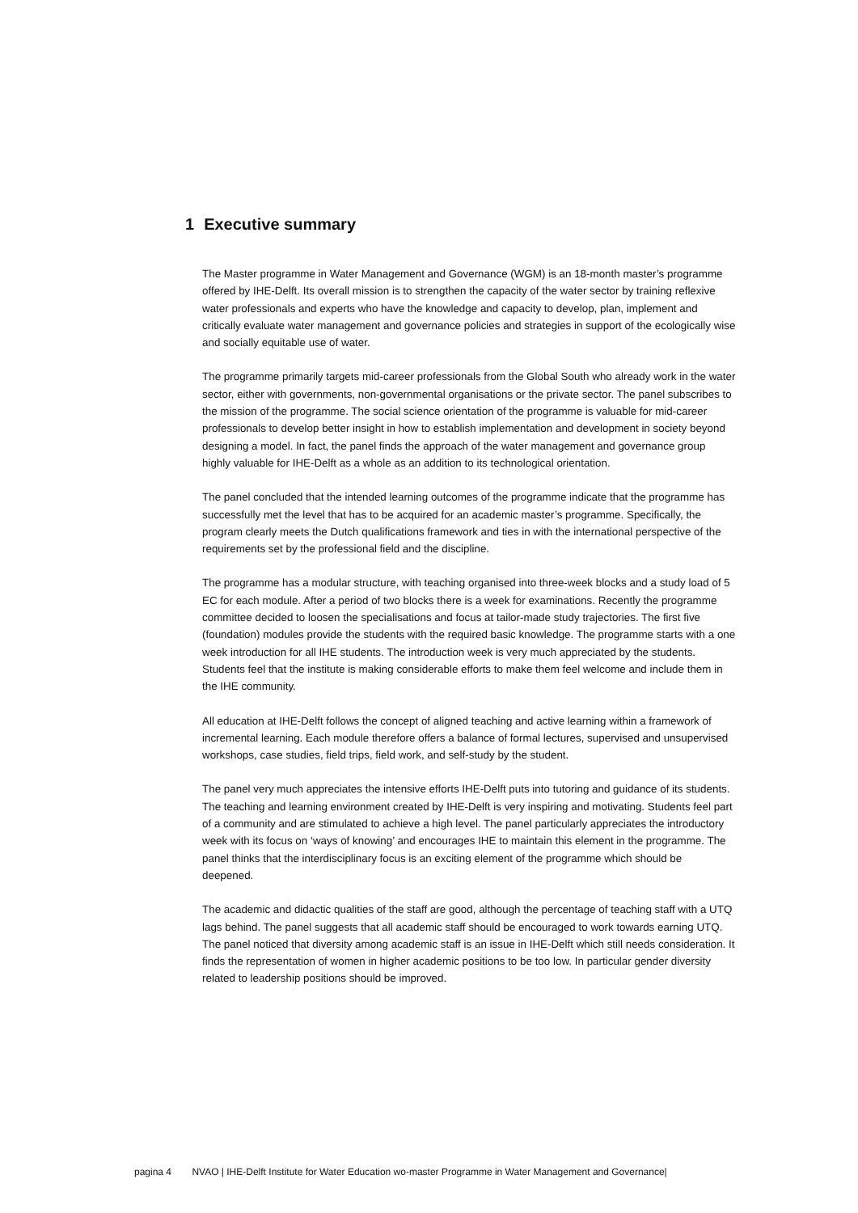1 Executive summary
The Master programme in Water Management and Governance (WGM) is an 18-month master’s programme offered by IHE-Delft. Its overall mission is to strengthen the capacity of the water sector by training reflexive water professionals and experts who have the knowledge and capacity to develop, plan, implement and critically evaluate water management and governance policies and strategies in support of the ecologically wise and socially equitable use of water.
The programme primarily targets mid-career professionals from the Global South who already work in the water sector, either with governments, non-governmental organisations or the private sector. The panel subscribes to the mission of the programme. The social science orientation of the programme is valuable for mid-career professionals to develop better insight in how to establish implementation and development in society beyond designing a model. In fact, the panel finds the approach of the water management and governance group highly valuable for IHE-Delft as a whole as an addition to its technological orientation.
The panel concluded that the intended learning outcomes of the programme indicate that the programme has successfully met the level that has to be acquired for an academic master’s programme. Specifically, the program clearly meets the Dutch qualifications framework and ties in with the international perspective of the requirements set by the professional field and the discipline.
The programme has a modular structure, with teaching organised into three-week blocks and a study load of 5 EC for each module. After a period of two blocks there is a week for examinations. Recently the programme committee decided to loosen the specialisations and focus at tailor-made study trajectories. The first five (foundation) modules provide the students with the required basic knowledge. The programme starts with a one week introduction for all IHE students. The introduction week is very much appreciated by the students. Students feel that the institute is making considerable efforts to make them feel welcome and include them in the IHE community.
All education at IHE-Delft follows the concept of aligned teaching and active learning within a framework of incremental learning. Each module therefore offers a balance of formal lectures, supervised and unsupervised workshops, case studies, field trips, field work, and self-study by the student.
The panel very much appreciates the intensive efforts IHE-Delft puts into tutoring and guidance of its students. The teaching and learning environment created by IHE-Delft is very inspiring and motivating. Students feel part of a community and are stimulated to achieve a high level. The panel particularly appreciates the introductory week with its focus on ‘ways of knowing’ and encourages IHE to maintain this element in the programme. The panel thinks that the interdisciplinary focus is an exciting element of the programme which should be deepened.
The academic and didactic qualities of the staff are good, although the percentage of teaching staff with a UTQ lags behind. The panel suggests that all academic staff should be encouraged to work towards earning UTQ. The panel noticed that diversity among academic staff is an issue in IHE-Delft which still needs consideration. It finds the representation of women in higher academic positions to be too low. In particular gender diversity related to leadership positions should be improved.
pagina 4 NVAO | IHE-Delft Institute for Water Education wo-master Programme in Water Management and Governance|